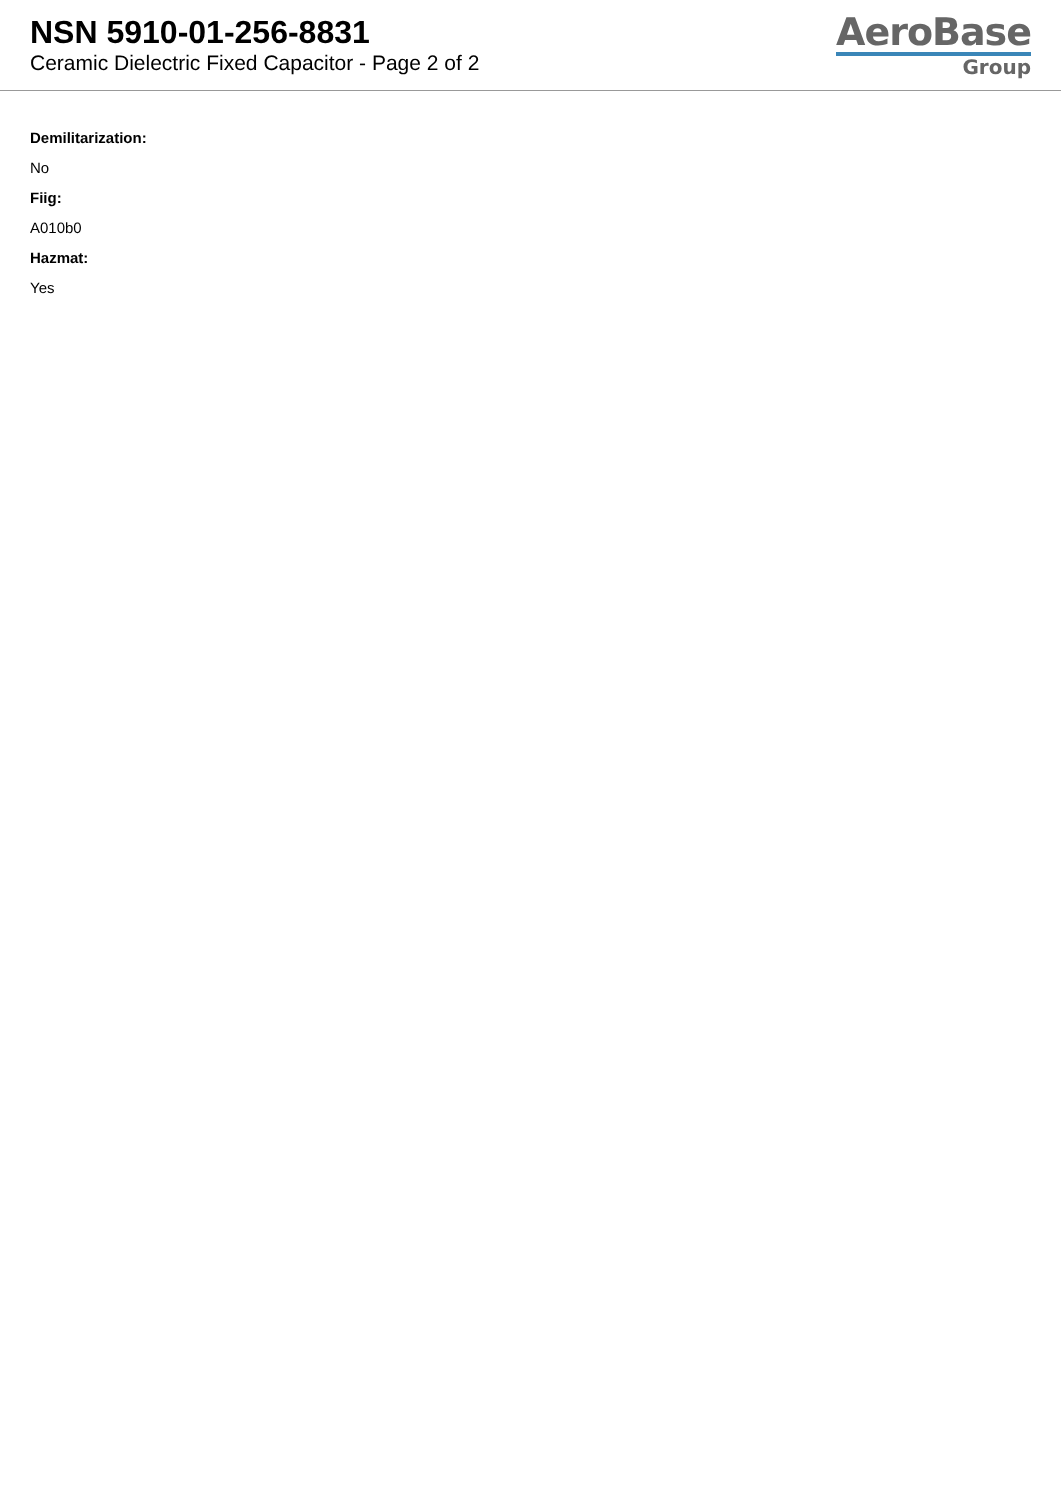NSN 5910-01-256-8831
Ceramic Dielectric Fixed Capacitor - Page 2 of 2
AeroBase
Group
Demilitarization:
No
Fiig:
A010b0
Hazmat:
Yes